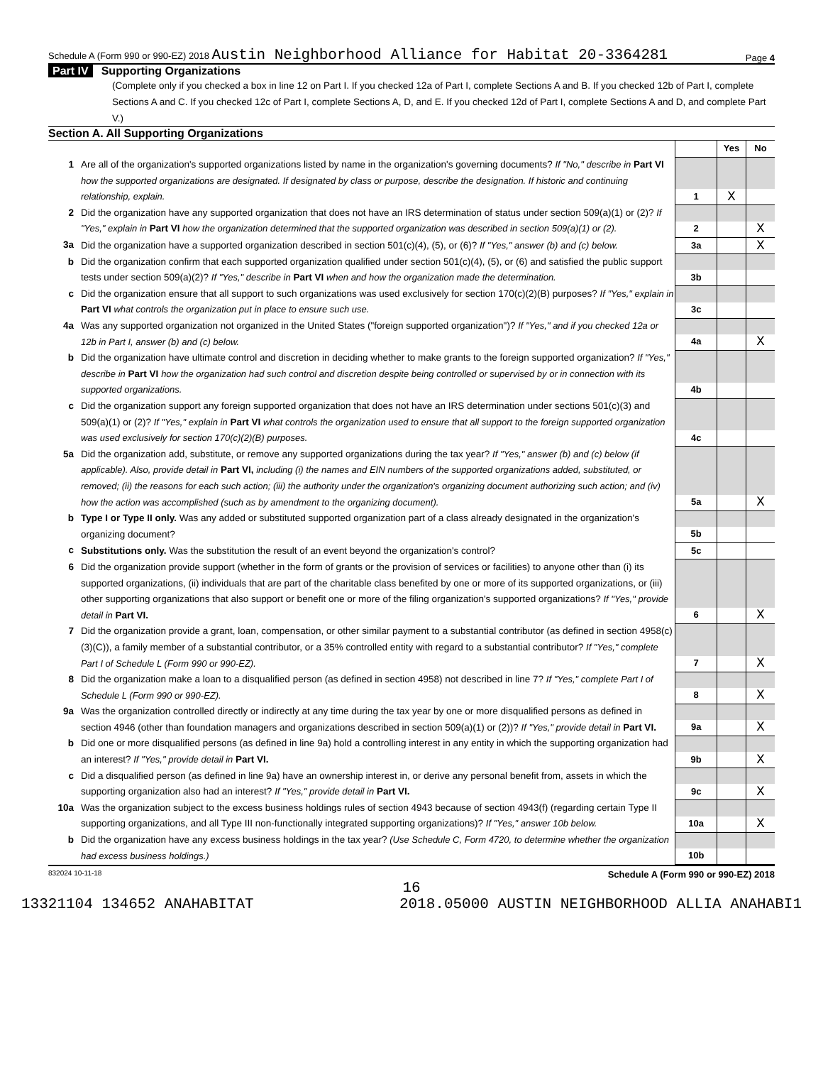Schedule A (Form 990 or 990-EZ) 2018 Austin Neighborhood Alliance for Habitat 20-3364281 Page 4
Part IV Supporting Organizations
(Complete only if you checked a box in line 12 on Part I. If you checked 12a of Part I, complete Sections A and B. If you checked 12b of Part I, complete Sections A and C. If you checked 12c of Part I, complete Sections A, D, and E. If you checked 12d of Part I, complete Sections A and D, and complete Part V.)
Section A. All Supporting Organizations
| | | | Yes | No |
| 1 | Are all of the organization's supported organizations listed by name in the organization's governing documents? If "No," describe in Part VI how the supported organizations are designated. If designated by class or purpose, describe the designation. If historic and continuing relationship, explain. | 1 | X | |
| 2 | Did the organization have any supported organization that does not have an IRS determination of status under section 509(a)(1) or (2)? If "Yes," explain in Part VI how the organization determined that the supported organization was described in section 509(a)(1) or (2). | 2 | | X |
| 3a | Did the organization have a supported organization described in section 501(c)(4), (5), or (6)? If "Yes," answer (b) and (c) below. | 3a | | X |
| b | Did the organization confirm that each supported organization qualified under section 501(c)(4), (5), or (6) and satisfied the public support tests under section 509(a)(2)? If "Yes," describe in Part VI when and how the organization made the determination. | 3b | | |
| c | Did the organization ensure that all support to such organizations was used exclusively for section 170(c)(2)(B) purposes? If "Yes," explain in Part VI what controls the organization put in place to ensure such use. | 3c | | |
| 4a | Was any supported organization not organized in the United States ("foreign supported organization")? If "Yes," and if you checked 12a or 12b in Part I, answer (b) and (c) below. | 4a | | X |
| b | Did the organization have ultimate control and discretion in deciding whether to make grants to the foreign supported organization? If "Yes," describe in Part VI how the organization had such control and discretion despite being controlled or supervised by or in connection with its supported organizations. | 4b | | |
| c | Did the organization support any foreign supported organization that does not have an IRS determination under sections 501(c)(3) and 509(a)(1) or (2)? If "Yes," explain in Part VI what controls the organization used to ensure that all support to the foreign supported organization was used exclusively for section 170(c)(2)(B) purposes. | 4c | | |
| 5a | Did the organization add, substitute, or remove any supported organizations during the tax year? If "Yes," answer (b) and (c) below (if applicable). Also, provide detail in Part VI, including (i) the names and EIN numbers of the supported organizations added, substituted, or removed; (ii) the reasons for each such action; (iii) the authority under the organization's organizing document authorizing such action; and (iv) how the action was accomplished (such as by amendment to the organizing document). | 5a | | X |
| b | Type I or Type II only. Was any added or substituted supported organization part of a class already designated in the organization's organizing document? | 5b | | |
| c | Substitutions only. Was the substitution the result of an event beyond the organization's control? | 5c | | |
| 6 | Did the organization provide support (whether in the form of grants or the provision of services or facilities) to anyone other than (i) its supported organizations, (ii) individuals that are part of the charitable class benefited by one or more of its supported organizations, or (iii) other supporting organizations that also support or benefit one or more of the filing organization's supported organizations? If "Yes," provide detail in Part VI. | 6 | | X |
| 7 | Did the organization provide a grant, loan, compensation, or other similar payment to a substantial contributor (as defined in section 4958(c)(3)(C)), a family member of a substantial contributor, or a 35% controlled entity with regard to a substantial contributor? If "Yes," complete Part I of Schedule L (Form 990 or 990-EZ). | 7 | | X |
| 8 | Did the organization make a loan to a disqualified person (as defined in section 4958) not described in line 7? If "Yes," complete Part I of Schedule L (Form 990 or 990-EZ). | 8 | | X |
| 9a | Was the organization controlled directly or indirectly at any time during the tax year by one or more disqualified persons as defined in section 4946 (other than foundation managers and organizations described in section 509(a)(1) or (2))? If "Yes," provide detail in Part VI. | 9a | | X |
| b | Did one or more disqualified persons (as defined in line 9a) hold a controlling interest in any entity in which the supporting organization had an interest? If "Yes," provide detail in Part VI. | 9b | | X |
| c | Did a disqualified person (as defined in line 9a) have an ownership interest in, or derive any personal benefit from, assets in which the supporting organization also had an interest? If "Yes," provide detail in Part VI. | 9c | | X |
| 10a | Was the organization subject to the excess business holdings rules of section 4943 because of section 4943(f) (regarding certain Type II supporting organizations, and all Type III non-functionally integrated supporting organizations)? If "Yes," answer 10b below. | 10a | | X |
| b | Did the organization have any excess business holdings in the tax year? (Use Schedule C, Form 4720, to determine whether the organization had excess business holdings.) | 10b | | |
832024 10-11-18 Schedule A (Form 990 or 990-EZ) 2018
16
13321104 134652 ANAHABITAT 2018.05000 AUSTIN NEIGHBORHOOD ALLIA ANAHABI1